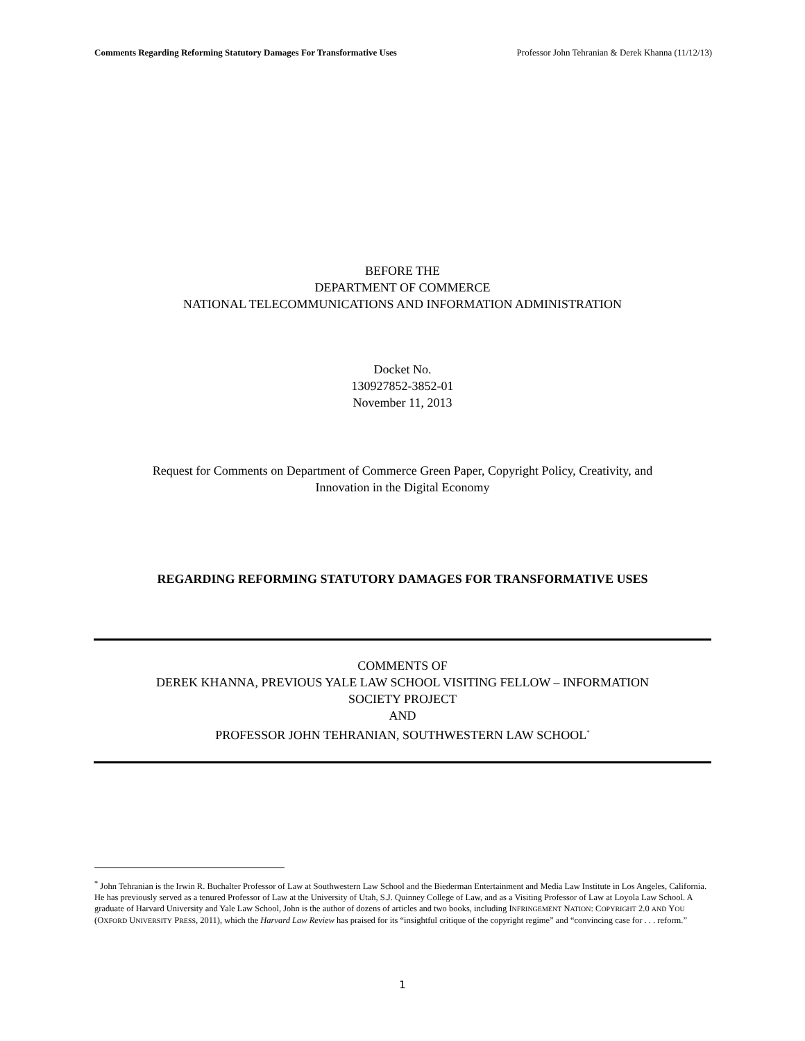Comments Regarding Reforming Statutory Damages For Transformative Uses Professor John Tehranian & Derek Khanna (11/12/13)
BEFORE THE
DEPARTMENT OF COMMERCE
NATIONAL TELECOMMUNICATIONS AND INFORMATION ADMINISTRATION
Docket No.
130927852-3852-01
November 11, 2013
Request for Comments on Department of Commerce Green Paper, Copyright Policy, Creativity, and
Innovation in the Digital Economy
REGARDING REFORMING STATUTORY DAMAGES FOR TRANSFORMATIVE USES
COMMENTS OF
DEREK KHANNA, PREVIOUS YALE LAW SCHOOL VISITING FELLOW – INFORMATION
SOCIETY PROJECT
AND
PROFESSOR JOHN TEHRANIAN, SOUTHWESTERN LAW SCHOOL<sup>*</sup>
<sup>*</sup> John Tehranian is the Irwin R. Buchalter Professor of Law at Southwestern Law School and the Biederman Entertainment and Media Law Institute in Los Angeles, California. He has previously served as a tenured Professor of Law at the University of Utah, S.J. Quinney College of Law, and as a Visiting Professor of Law at Loyola Law School. A graduate of Harvard University and Yale Law School, John is the author of dozens of articles and two books, including INFRINGEMENT NATION: COPYRIGHT 2.0 AND YOU (OXFORD UNIVERSITY PRESS, 2011), which the Harvard Law Review has praised for its “insightful critique of the copyright regime” and “convincing case for . . . reform.”
1